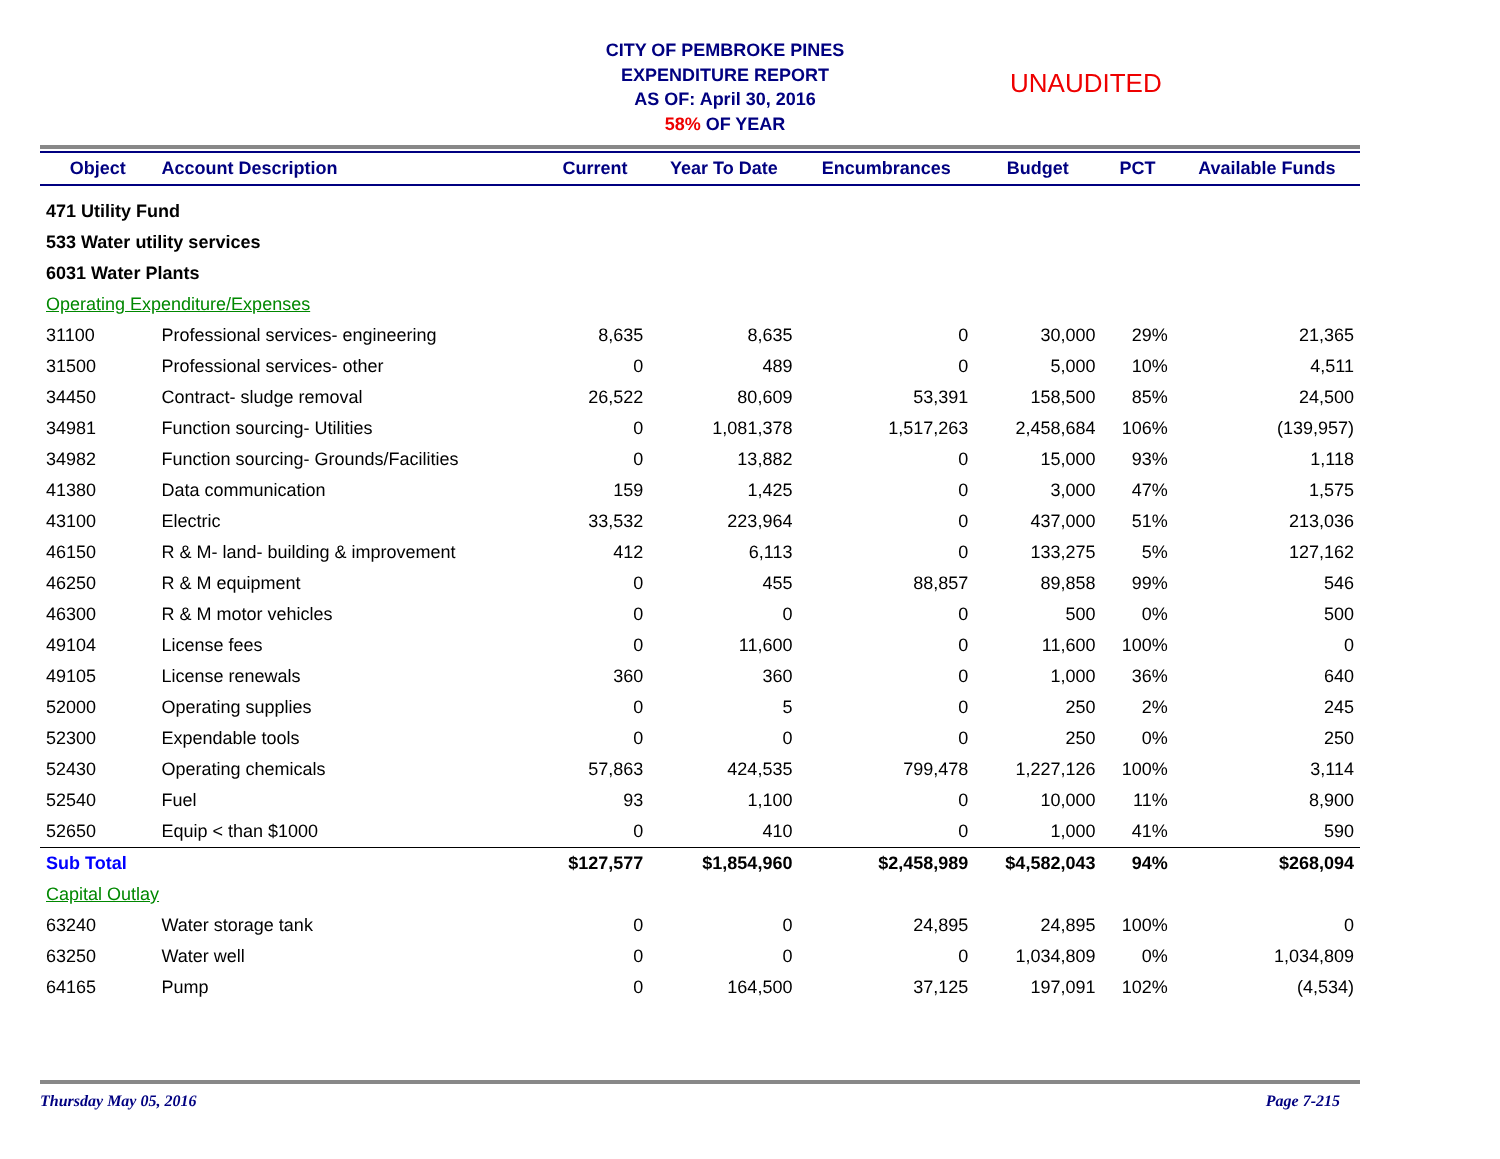CITY OF PEMBROKE PINES
EXPENDITURE REPORT
AS OF: April 30, 2016
58% OF YEAR
UNAUDITED
| Object | Account Description | Current | Year To Date | Encumbrances | Budget | PCT | Available Funds |
| --- | --- | --- | --- | --- | --- | --- | --- |
| 471 Utility Fund | | | | | | | |
| 533 Water utility services | | | | | | | |
| 6031 Water Plants | | | | | | | |
| Operating Expenditure/Expenses | | | | | | | |
| 31100 | Professional services- engineering | 8,635 | 8,635 | 0 | 30,000 | 29% | 21,365 |
| 31500 | Professional services- other | 0 | 489 | 0 | 5,000 | 10% | 4,511 |
| 34450 | Contract- sludge removal | 26,522 | 80,609 | 53,391 | 158,500 | 85% | 24,500 |
| 34981 | Function sourcing- Utilities | 0 | 1,081,378 | 1,517,263 | 2,458,684 | 106% | (139,957) |
| 34982 | Function sourcing- Grounds/Facilities | 0 | 13,882 | 0 | 15,000 | 93% | 1,118 |
| 41380 | Data communication | 159 | 1,425 | 0 | 3,000 | 47% | 1,575 |
| 43100 | Electric | 33,532 | 223,964 | 0 | 437,000 | 51% | 213,036 |
| 46150 | R & M- land- building & improvement | 412 | 6,113 | 0 | 133,275 | 5% | 127,162 |
| 46250 | R & M equipment | 0 | 455 | 88,857 | 89,858 | 99% | 546 |
| 46300 | R & M motor vehicles | 0 | 0 | 0 | 500 | 0% | 500 |
| 49104 | License fees | 0 | 11,600 | 0 | 11,600 | 100% | 0 |
| 49105 | License renewals | 360 | 360 | 0 | 1,000 | 36% | 640 |
| 52000 | Operating supplies | 0 | 5 | 0 | 250 | 2% | 245 |
| 52300 | Expendable tools | 0 | 0 | 0 | 250 | 0% | 250 |
| 52430 | Operating chemicals | 57,863 | 424,535 | 799,478 | 1,227,126 | 100% | 3,114 |
| 52540 | Fuel | 93 | 1,100 | 0 | 10,000 | 11% | 8,900 |
| 52650 | Equip < than $1000 | 0 | 410 | 0 | 1,000 | 41% | 590 |
| Sub Total | | $127,577 | $1,854,960 | $2,458,989 | $4,582,043 | 94% | $268,094 |
| Capital Outlay | | | | | | | |
| 63240 | Water storage tank | 0 | 0 | 24,895 | 24,895 | 100% | 0 |
| 63250 | Water well | 0 | 0 | 0 | 1,034,809 | 0% | 1,034,809 |
| 64165 | Pump | 0 | 164,500 | 37,125 | 197,091 | 102% | (4,534) |
Thursday May 05, 2016 Page 7-215